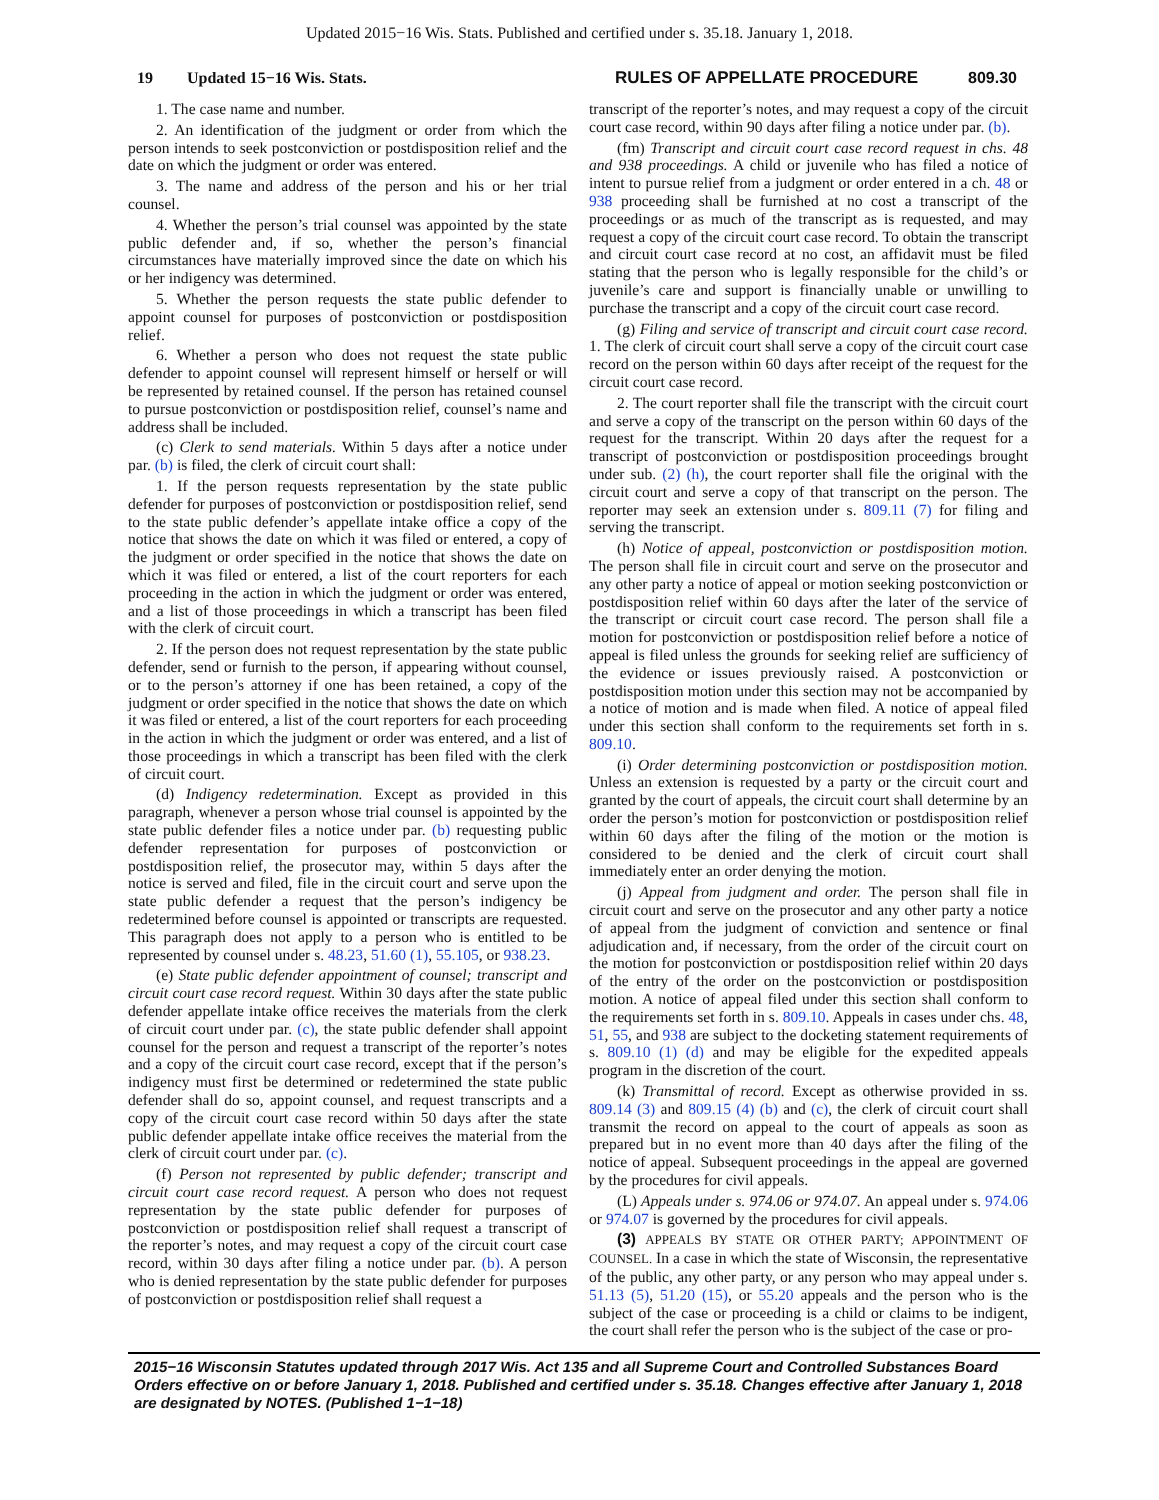Updated 2015−16 Wis. Stats. Published and certified under s. 35.18. January 1, 2018.
19 Updated 15−16 Wis. Stats. RULES OF APPELLATE PROCEDURE 809.30
1. The case name and number.
2. An identification of the judgment or order from which the person intends to seek postconviction or postdisposition relief and the date on which the judgment or order was entered.
3. The name and address of the person and his or her trial counsel.
4. Whether the person’s trial counsel was appointed by the state public defender and, if so, whether the person’s financial circumstances have materially improved since the date on which his or her indigency was determined.
5. Whether the person requests the state public defender to appoint counsel for purposes of postconviction or postdisposition relief.
6. Whether a person who does not request the state public defender to appoint counsel will represent himself or herself or will be represented by retained counsel. If the person has retained counsel to pursue postconviction or postdisposition relief, counsel’s name and address shall be included.
(c) Clerk to send materials. Within 5 days after a notice under par. (b) is filed, the clerk of circuit court shall:
1. If the person requests representation by the state public defender for purposes of postconviction or postdisposition relief, send to the state public defender’s appellate intake office a copy of the notice that shows the date on which it was filed or entered, a copy of the judgment or order specified in the notice that shows the date on which it was filed or entered, a list of the court reporters for each proceeding in the action in which the judgment or order was entered, and a list of those proceedings in which a transcript has been filed with the clerk of circuit court.
2. If the person does not request representation by the state public defender, send or furnish to the person, if appearing without counsel, or to the person’s attorney if one has been retained, a copy of the judgment or order specified in the notice that shows the date on which it was filed or entered, a list of the court reporters for each proceeding in the action in which the judgment or order was entered, and a list of those proceedings in which a transcript has been filed with the clerk of circuit court.
(d) Indigency redetermination. Except as provided in this paragraph, whenever a person whose trial counsel is appointed by the state public defender files a notice under par. (b) requesting public defender representation for purposes of postconviction or postdisposition relief, the prosecutor may, within 5 days after the notice is served and filed, file in the circuit court and serve upon the state public defender a request that the person’s indigency be redetermined before counsel is appointed or transcripts are requested. This paragraph does not apply to a person who is entitled to be represented by counsel under s. 48.23, 51.60 (1), 55.105, or 938.23.
(e) State public defender appointment of counsel; transcript and circuit court case record request. Within 30 days after the state public defender appellate intake office receives the materials from the clerk of circuit court under par. (c), the state public defender shall appoint counsel for the person and request a transcript of the reporter’s notes and a copy of the circuit court case record, except that if the person’s indigency must first be determined or redetermined the state public defender shall do so, appoint counsel, and request transcripts and a copy of the circuit court case record within 50 days after the state public defender appellate intake office receives the material from the clerk of circuit court under par. (c).
(f) Person not represented by public defender; transcript and circuit court case record request. A person who does not request representation by the state public defender for purposes of postconviction or postdisposition relief shall request a transcript of the reporter’s notes, and may request a copy of the circuit court case record, within 30 days after filing a notice under par. (b). A person who is denied representation by the state public defender for purposes of postconviction or postdisposition relief shall request a
transcript of the reporter’s notes, and may request a copy of the circuit court case record, within 90 days after filing a notice under par. (b).
(fm) Transcript and circuit court case record request in chs. 48 and 938 proceedings. A child or juvenile who has filed a notice of intent to pursue relief from a judgment or order entered in a ch. 48 or 938 proceeding shall be furnished at no cost a transcript of the proceedings or as much of the transcript as is requested, and may request a copy of the circuit court case record. To obtain the transcript and circuit court case record at no cost, an affidavit must be filed stating that the person who is legally responsible for the child’s or juvenile’s care and support is financially unable or unwilling to purchase the transcript and a copy of the circuit court case record.
(g) Filing and service of transcript and circuit court case record. 1. The clerk of circuit court shall serve a copy of the circuit court case record on the person within 60 days after receipt of the request for the circuit court case record.
2. The court reporter shall file the transcript with the circuit court and serve a copy of the transcript on the person within 60 days of the request for the transcript. Within 20 days after the request for a transcript of postconviction or postdisposition proceedings brought under sub. (2) (h), the court reporter shall file the original with the circuit court and serve a copy of that transcript on the person. The reporter may seek an extension under s. 809.11 (7) for filing and serving the transcript.
(h) Notice of appeal, postconviction or postdisposition motion. The person shall file in circuit court and serve on the prosecutor and any other party a notice of appeal or motion seeking postconviction or postdisposition relief within 60 days after the later of the service of the transcript or circuit court case record. The person shall file a motion for postconviction or postdisposition relief before a notice of appeal is filed unless the grounds for seeking relief are sufficiency of the evidence or issues previously raised. A postconviction or postdisposition motion under this section may not be accompanied by a notice of motion and is made when filed. A notice of appeal filed under this section shall conform to the requirements set forth in s. 809.10.
(i) Order determining postconviction or postdisposition motion. Unless an extension is requested by a party or the circuit court and granted by the court of appeals, the circuit court shall determine by an order the person’s motion for postconviction or postdisposition relief within 60 days after the filing of the motion or the motion is considered to be denied and the clerk of circuit court shall immediately enter an order denying the motion.
(j) Appeal from judgment and order. The person shall file in circuit court and serve on the prosecutor and any other party a notice of appeal from the judgment of conviction and sentence or final adjudication and, if necessary, from the order of the circuit court on the motion for postconviction or postdisposition relief within 20 days of the entry of the order on the postconviction or postdisposition motion. A notice of appeal filed under this section shall conform to the requirements set forth in s. 809.10. Appeals in cases under chs. 48, 51, 55, and 938 are subject to the docketing statement requirements of s. 809.10 (1) (d) and may be eligible for the expedited appeals program in the discretion of the court.
(k) Transmittal of record. Except as otherwise provided in ss. 809.14 (3) and 809.15 (4) (b) and (c), the clerk of circuit court shall transmit the record on appeal to the court of appeals as soon as prepared but in no event more than 40 days after the filing of the notice of appeal. Subsequent proceedings in the appeal are governed by the procedures for civil appeals.
(L) Appeals under s. 974.06 or 974.07. An appeal under s. 974.06 or 974.07 is governed by the procedures for civil appeals.
(3) APPEALS BY STATE OR OTHER PARTY; APPOINTMENT OF COUNSEL. In a case in which the state of Wisconsin, the representative of the public, any other party, or any person who may appeal under s. 51.13 (5), 51.20 (15), or 55.20 appeals and the person who is the subject of the case or proceeding is a child or claims to be indigent, the court shall refer the person who is the subject of the case or pro-
2015−16 Wisconsin Statutes updated through 2017 Wis. Act 135 and all Supreme Court and Controlled Substances Board Orders effective on or before January 1, 2018. Published and certified under s. 35.18. Changes effective after January 1, 2018 are designated by NOTES. (Published 1−1−18)